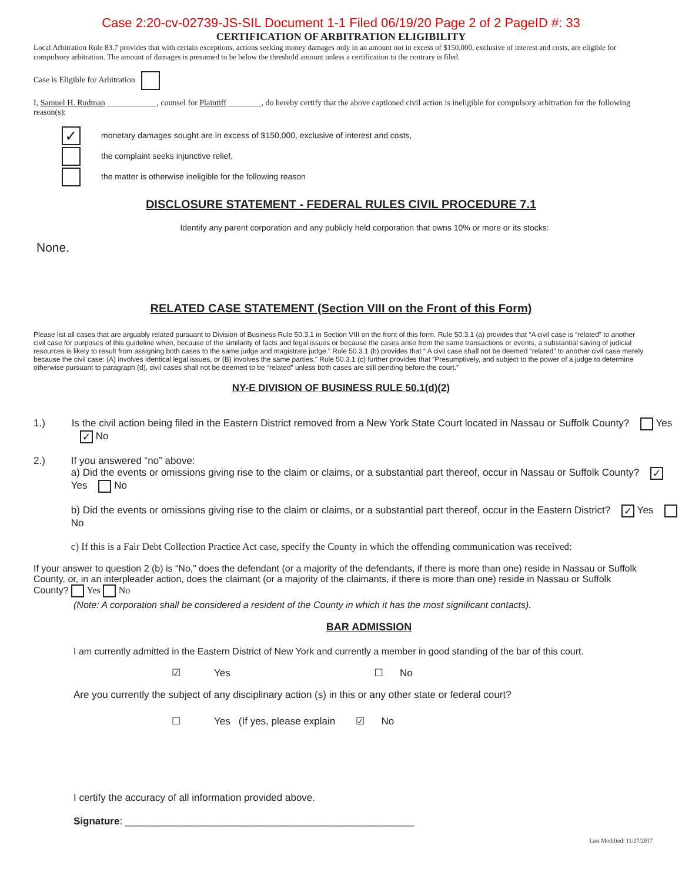Case 2:20-cv-02739-JS-SIL Document 1-1 Filed 06/19/20 Page 2 of 2 PageID #: 33
CERTIFICATION OF ARBITRATION ELIGIBILITY
Local Arbitration Rule 83.7 provides that with certain exceptions, actions seeking money damages only in an amount not in excess of $150,000, exclusive of interest and costs, are eligible for compulsory arbitration. The amount of damages is presumed to be below the threshold amount unless a certification to the contrary is filed.
Case is Eligible for Arbitration
I, Samuel H. Rudman ____________, counsel for Plaintiff ________, do hereby certify that the above captioned civil action is ineligible for compulsory arbitration for the following reason(s):
✓ monetary damages sought are in excess of $150,000, exclusive of interest and costs,
the complaint seeks injunctive relief,
the matter is otherwise ineligible for the following reason
DISCLOSURE STATEMENT - FEDERAL RULES CIVIL PROCEDURE 7.1
Identify any parent corporation and any publicly held corporation that owns 10% or more or its stocks:
None.
RELATED CASE STATEMENT (Section VIII on the Front of this Form)
Please list all cases that are arguably related pursuant to Division of Business Rule 50.3.1 in Section VIII on the front of this form. Rule 50.3.1 (a) provides that “A civil case is “related” to another civil case for purposes of this guideline when, because of the similarity of facts and legal issues or because the cases arise from the same transactions or events, a substantial saving of judicial resources is likely to result from assigning both cases to the same judge and magistrate judge.” Rule 50.3.1 (b) provides that “ A civil case shall not be deemed “related” to another civil case merely because the civil case: (A) involves identical legal issues, or (B) involves the same parties.” Rule 50.3.1 (c) further provides that “Presumptively, and subject to the power of a judge to determine otherwise pursuant to paragraph (d), civil cases shall not be deemed to be “related” unless both cases are still pending before the court.”
NY-E DIVISION OF BUSINESS RULE 50.1(d)(2)
1.) Is the civil action being filed in the Eastern District removed from a New York State Court located in Nassau or Suffolk County? Yes ✓ No
2.) If you answered “no” above:
a) Did the events or omissions giving rise to the claim or claims, or a substantial part thereof, occur in Nassau or Suffolk County? ✓ Yes No
b) Did the events or omissions giving rise to the claim or claims, or a substantial part thereof, occur in the Eastern District? ✓ Yes No
c) If this is a Fair Debt Collection Practice Act case, specify the County in which the offending communication was received:
If your answer to question 2 (b) is “No,” does the defendant (or a majority of the defendants, if there is more than one) reside in Nassau or Suffolk County, or, in an interpleader action, does the claimant (or a majority of the claimants, if there is more than one) reside in Nassau or Suffolk County? Yes No
(Note: A corporation shall be considered a resident of the County in which it has the most significant contacts).
BAR ADMISSION
I am currently admitted in the Eastern District of New York and currently a member in good standing of the bar of this court.
☑ Yes ☐ No
Are you currently the subject of any disciplinary action (s) in this or any other state or federal court?
☐ Yes (If yes, please explain ☑ No
I certify the accuracy of all information provided above.
Signature: ____________________________________________________
Last Modified: 11/27/2017